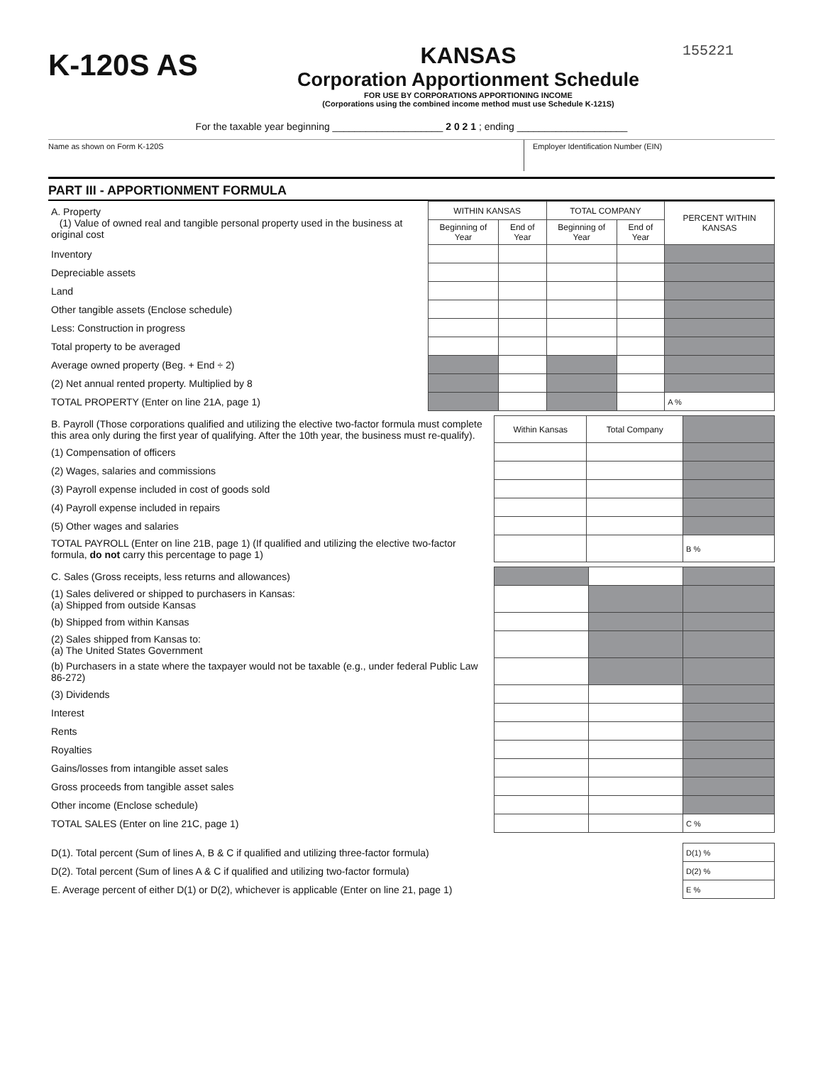K-120S AS
KANSAS
Corporation Apportionment Schedule
FOR USE BY CORPORATIONS APPORTIONING INCOME
(Corporations using the combined income method must use Schedule K-121S)
155221
For the taxable year beginning ____________________ 2 0 2 1 ; ending ____________________
Name as shown on Form K-120S Employer Identification Number (EIN)
PART III - APPORTIONMENT FORMULA
| A. Property (1) Value of owned real and tangible personal property used in the business at original cost | WITHIN KANSAS | | TOTAL COMPANY | | PERCENT WITHIN KANSAS |
| | Beginning of Year | End of Year | Beginning of Year | End of Year | |
| Inventory | | | | | |
| Depreciable assets | | | | | |
| Land | | | | | |
| Other tangible assets (Enclose schedule) | | | | | |
| Less: Construction in progress | | | | | |
| Total property to be averaged | | | | | |
| Average owned property (Beg. + End ÷ 2) | | | | | |
| (2) Net annual rented property. Multiplied by 8 | | | | | |
| TOTAL PROPERTY (Enter on line 21A, page 1) | | | | | A % |
| B. Payroll (Those corporations qualified and utilizing the elective two-factor formula must complete this area only during the first year of qualifying. After the 10th year, the business must re-qualify). | Within Kansas | Total Company | |
| (1) Compensation of officers | | | |
| (2) Wages, salaries and commissions | | | |
| (3) Payroll expense included in cost of goods sold | | | |
| (4) Payroll expense included in repairs | | | |
| (5) Other wages and salaries | | | |
| TOTAL PAYROLL (Enter on line 21B, page 1) (If qualified and utilizing the elective two-factor formula, do not carry this percentage to page 1) | | | B % |
| C. Sales (Gross receipts, less returns and allowances) | | | |
| (1) Sales delivered or shipped to purchasers in Kansas: (a) Shipped from outside Kansas | | | |
| (b) Shipped from within Kansas | | | |
| (2) Sales shipped from Kansas to: (a) The United States Government | | | |
| (b) Purchasers in a state where the taxpayer would not be taxable (e.g., under federal Public Law 86-272) | | | |
| (3) Dividends | | | |
| Interest | | | |
| Rents | | | |
| Royalties | | | |
| Gains/losses from intangible asset sales | | | |
| Gross proceeds from tangible asset sales | | | |
| Other income (Enclose schedule) | | | |
| TOTAL SALES (Enter on line 21C, page 1) | | | C % |
| D(1). Total percent (Sum of lines A, B & C if qualified and utilizing three-factor formula) | D(1) % |
| D(2). Total percent (Sum of lines A & C if qualified and utilizing two-factor formula) | D(2) % |
| E. Average percent of either D(1) or D(2), whichever is applicable (Enter on line 21, page 1) | E % |